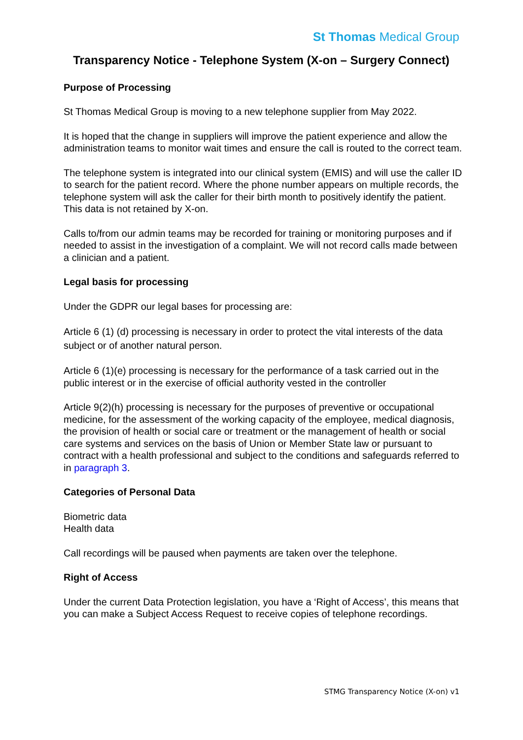St Thomas Medical Group
Transparency Notice - Telephone System (X-on – Surgery Connect)
Purpose of Processing
St Thomas Medical Group is moving to a new telephone supplier from May 2022.
It is hoped that the change in suppliers will improve the patient experience and allow the administration teams to monitor wait times and ensure the call is routed to the correct team.
The telephone system is integrated into our clinical system (EMIS) and will use the caller ID to search for the patient record. Where the phone number appears on multiple records, the telephone system will ask the caller for their birth month to positively identify the patient. This data is not retained by X-on.
Calls to/from our admin teams may be recorded for training or monitoring purposes and if needed to assist in the investigation of a complaint. We will not record calls made between a clinician and a patient.
Legal basis for processing
Under the GDPR our legal bases for processing are:
Article 6 (1) (d) processing is necessary in order to protect the vital interests of the data subject or of another natural person.
Article 6 (1)(e) processing is necessary for the performance of a task carried out in the public interest or in the exercise of official authority vested in the controller
Article 9(2)(h) processing is necessary for the purposes of preventive or occupational medicine, for the assessment of the working capacity of the employee, medical diagnosis, the provision of health or social care or treatment or the management of health or social care systems and services on the basis of Union or Member State law or pursuant to contract with a health professional and subject to the conditions and safeguards referred to in paragraph 3.
Categories of Personal Data
Biometric data
Health data
Call recordings will be paused when payments are taken over the telephone.
Right of Access
Under the current Data Protection legislation, you have a ‘Right of Access’, this means that you can make a Subject Access Request to receive copies of telephone recordings.
STMG Transparency Notice (X-on) v1